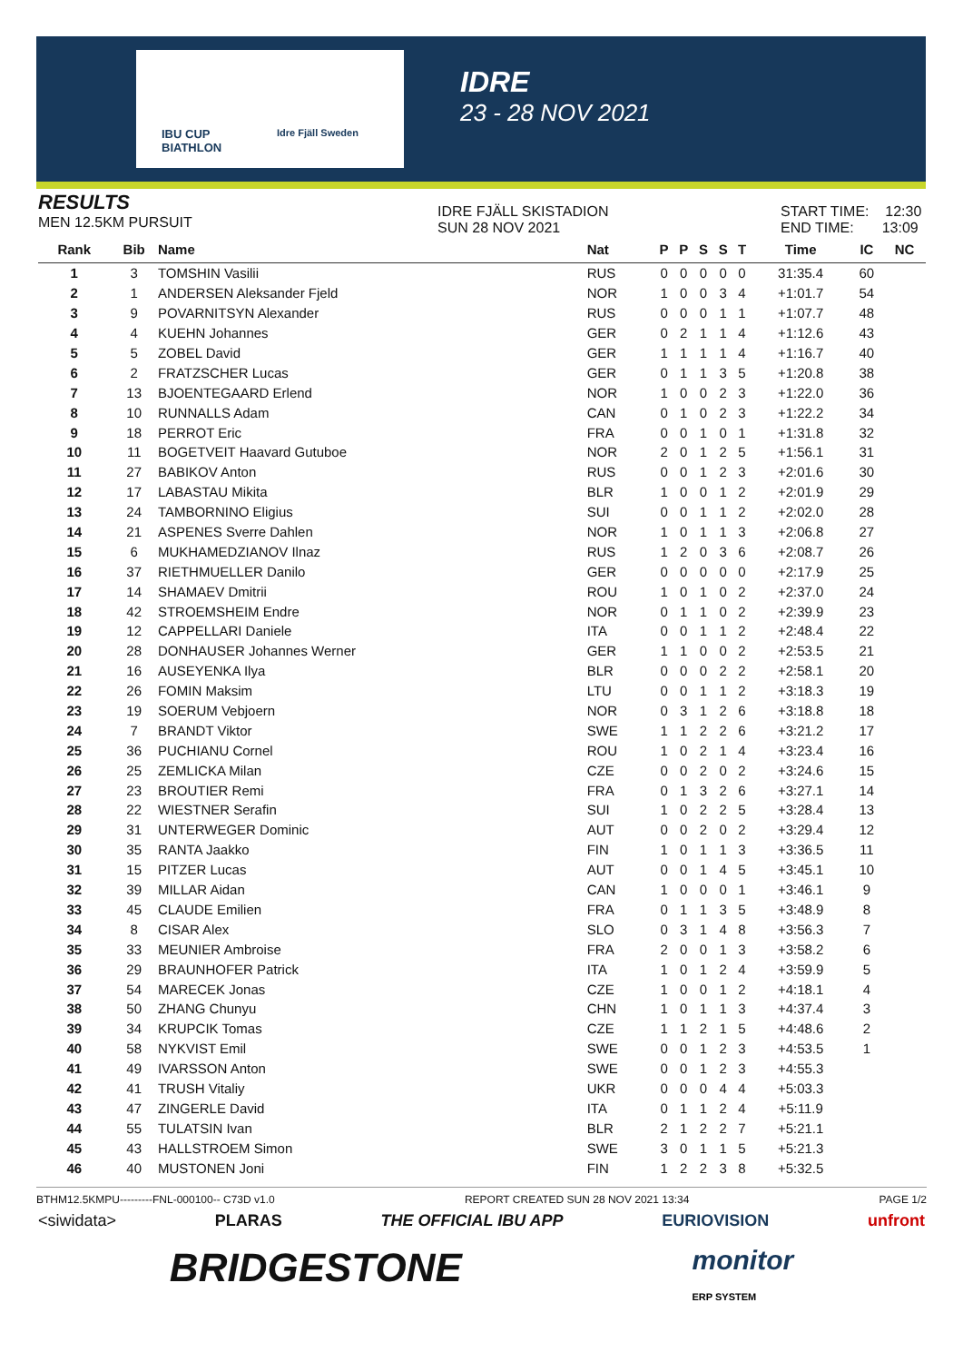IBU CUP
BIATHLON
Idre Fjäll Sweden
IDRE
23 - 28 NOV 2021
RESULTS
MEN 12.5KM PURSUIT
IDRE FJÄLL SKISTADION
SUN 28 NOV 2021
START TIME: 12:30
END TIME: 13:09
| Rank | Bib | Name | Nat | P | P | S | S | T | Time | IC | NC |
| --- | --- | --- | --- | --- | --- | --- | --- | --- | --- | --- | --- |
| 1 | 3 | TOMSHIN Vasilii | RUS | 0 | 0 | 0 | 0 | 0 | 31:35.4 | 60 | |
| 2 | 1 | ANDERSEN Aleksander Fjeld | NOR | 1 | 0 | 0 | 3 | 4 | +1:01.7 | 54 | |
| 3 | 9 | POVARNITSYN Alexander | RUS | 0 | 0 | 0 | 1 | 1 | +1:07.7 | 48 | |
| 4 | 4 | KUEHN Johannes | GER | 0 | 2 | 1 | 1 | 4 | +1:12.6 | 43 | |
| 5 | 5 | ZOBEL David | GER | 1 | 1 | 1 | 1 | 4 | +1:16.7 | 40 | |
| 6 | 2 | FRATZSCHER Lucas | GER | 0 | 1 | 1 | 3 | 5 | +1:20.8 | 38 | |
| 7 | 13 | BJOENTEGAARD Erlend | NOR | 1 | 0 | 0 | 2 | 3 | +1:22.0 | 36 | |
| 8 | 10 | RUNNALLS Adam | CAN | 0 | 1 | 0 | 2 | 3 | +1:22.2 | 34 | |
| 9 | 18 | PERROT Eric | FRA | 0 | 0 | 1 | 0 | 1 | +1:31.8 | 32 | |
| 10 | 11 | BOGETVEIT Haavard Gutuboe | NOR | 2 | 0 | 1 | 2 | 5 | +1:56.1 | 31 | |
| 11 | 27 | BABIKOV Anton | RUS | 0 | 0 | 1 | 2 | 3 | +2:01.6 | 30 | |
| 12 | 17 | LABASTAU Mikita | BLR | 1 | 0 | 0 | 1 | 2 | +2:01.9 | 29 | |
| 13 | 24 | TAMBORNINO Eligius | SUI | 0 | 0 | 1 | 1 | 2 | +2:02.0 | 28 | |
| 14 | 21 | ASPENES Sverre Dahlen | NOR | 1 | 0 | 1 | 1 | 3 | +2:06.8 | 27 | |
| 15 | 6 | MUKHAMEDZIANOV Ilnaz | RUS | 1 | 2 | 0 | 3 | 6 | +2:08.7 | 26 | |
| 16 | 37 | RIETHMUELLER Danilo | GER | 0 | 0 | 0 | 0 | 0 | +2:17.9 | 25 | |
| 17 | 14 | SHAMAEV Dmitrii | ROU | 1 | 0 | 1 | 0 | 2 | +2:37.0 | 24 | |
| 18 | 42 | STROEMSHEIM Endre | NOR | 0 | 1 | 1 | 0 | 2 | +2:39.9 | 23 | |
| 19 | 12 | CAPPELLARI Daniele | ITA | 0 | 0 | 1 | 1 | 2 | +2:48.4 | 22 | |
| 20 | 28 | DONHAUSER Johannes Werner | GER | 1 | 1 | 0 | 0 | 2 | +2:53.5 | 21 | |
| 21 | 16 | AUSEYENKA Ilya | BLR | 0 | 0 | 0 | 2 | 2 | +2:58.1 | 20 | |
| 22 | 26 | FOMIN Maksim | LTU | 0 | 0 | 1 | 1 | 2 | +3:18.3 | 19 | |
| 23 | 19 | SOERUM Vebjoern | NOR | 0 | 3 | 1 | 2 | 6 | +3:18.8 | 18 | |
| 24 | 7 | BRANDT Viktor | SWE | 1 | 1 | 2 | 2 | 6 | +3:21.2 | 17 | |
| 25 | 36 | PUCHIANU Cornel | ROU | 1 | 0 | 2 | 1 | 4 | +3:23.4 | 16 | |
| 26 | 25 | ZEMLICKA Milan | CZE | 0 | 0 | 2 | 0 | 2 | +3:24.6 | 15 | |
| 27 | 23 | BROUTIER Remi | FRA | 0 | 1 | 3 | 2 | 6 | +3:27.1 | 14 | |
| 28 | 22 | WIESTNER Serafin | SUI | 1 | 0 | 2 | 2 | 5 | +3:28.4 | 13 | |
| 29 | 31 | UNTERWEGER Dominic | AUT | 0 | 0 | 2 | 0 | 2 | +3:29.4 | 12 | |
| 30 | 35 | RANTA Jaakko | FIN | 1 | 0 | 1 | 1 | 3 | +3:36.5 | 11 | |
| 31 | 15 | PITZER Lucas | AUT | 0 | 0 | 1 | 4 | 5 | +3:45.1 | 10 | |
| 32 | 39 | MILLAR Aidan | CAN | 1 | 0 | 0 | 0 | 1 | +3:46.1 | 9 | |
| 33 | 45 | CLAUDE Emilien | FRA | 0 | 1 | 1 | 3 | 5 | +3:48.9 | 8 | |
| 34 | 8 | CISAR Alex | SLO | 0 | 3 | 1 | 4 | 8 | +3:56.3 | 7 | |
| 35 | 33 | MEUNIER Ambroise | FRA | 2 | 0 | 0 | 1 | 3 | +3:58.2 | 6 | |
| 36 | 29 | BRAUNHOFER Patrick | ITA | 1 | 0 | 1 | 2 | 4 | +3:59.9 | 5 | |
| 37 | 54 | MARECEK Jonas | CZE | 1 | 0 | 0 | 1 | 2 | +4:18.1 | 4 | |
| 38 | 50 | ZHANG Chunyu | CHN | 1 | 0 | 1 | 1 | 3 | +4:37.4 | 3 | |
| 39 | 34 | KRUPCIK Tomas | CZE | 1 | 1 | 2 | 1 | 5 | +4:48.6 | 2 | |
| 40 | 58 | NYKVIST Emil | SWE | 0 | 0 | 1 | 2 | 3 | +4:53.5 | 1 | |
| 41 | 49 | IVARSSON Anton | SWE | 0 | 0 | 1 | 2 | 3 | +4:55.3 | | |
| 42 | 41 | TRUSH Vitaliy | UKR | 0 | 0 | 0 | 4 | 4 | +5:03.3 | | |
| 43 | 47 | ZINGERLE David | ITA | 0 | 1 | 1 | 2 | 4 | +5:11.9 | | |
| 44 | 55 | TULATSIN Ivan | BLR | 2 | 1 | 2 | 2 | 7 | +5:21.1 | | |
| 45 | 43 | HALLSTROEM Simon | SWE | 3 | 0 | 1 | 1 | 5 | +5:21.3 | | |
| 46 | 40 | MUSTONEN Joni | FIN | 1 | 2 | 2 | 3 | 8 | +5:32.5 | | |
BTHM12.5KMPU---------FNL-000100-- C73D v1.0 REPORT CREATED SUN 28 NOV 2021 13:34 PAGE 1/2
<siwidata> PLARAS THE OFFICIAL IBU APP EURIOVISION unfront
BRIDGESTONE monitor
ERP SYSTEM